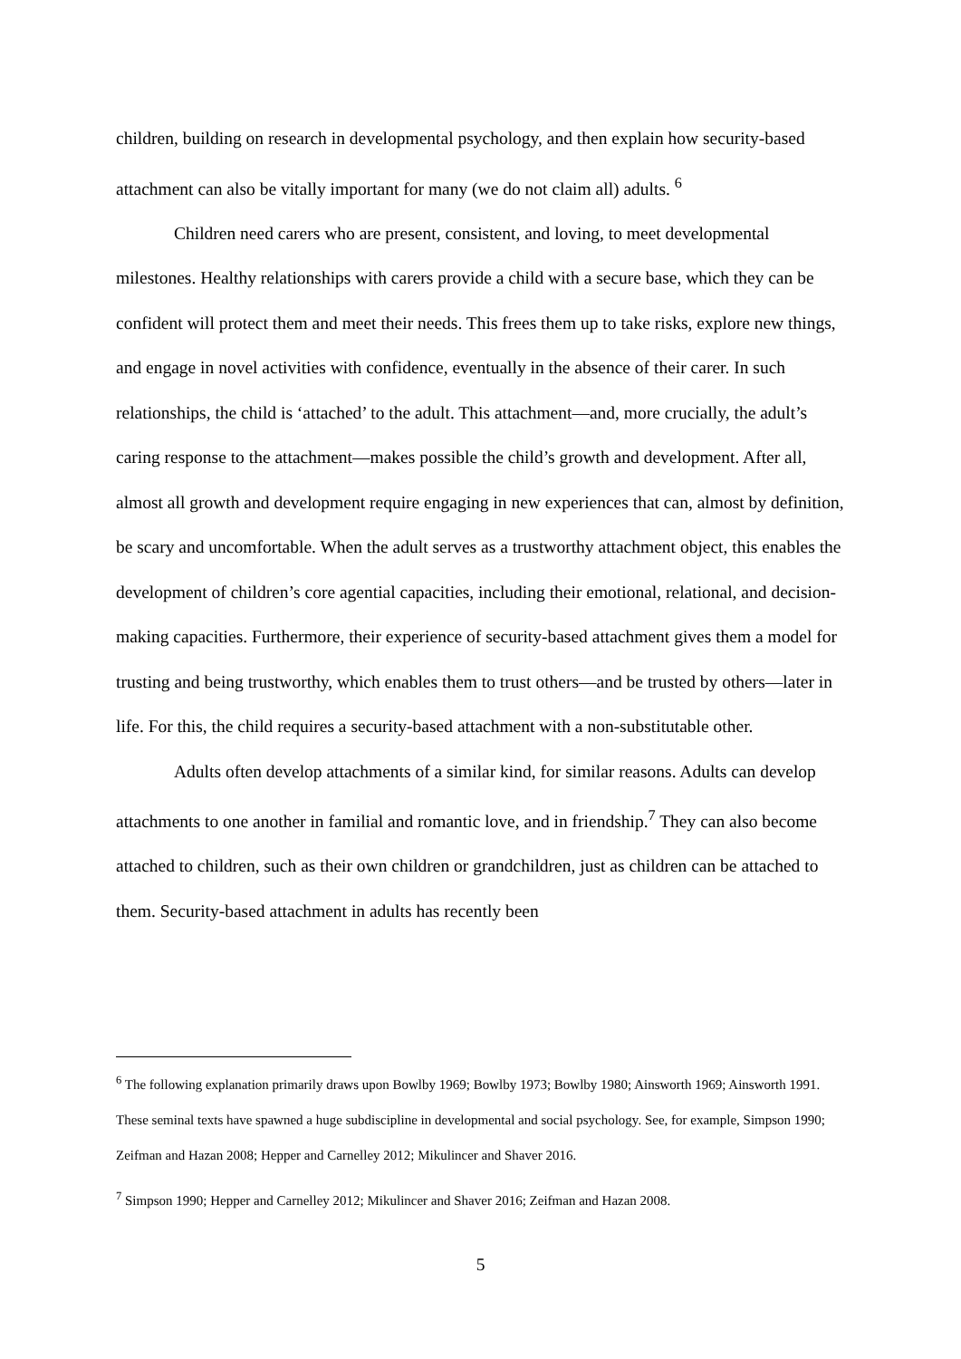children, building on research in developmental psychology, and then explain how security-based attachment can also be vitally important for many (we do not claim all) adults. <sup>6</sup>
Children need carers who are present, consistent, and loving, to meet developmental milestones. Healthy relationships with carers provide a child with a secure base, which they can be confident will protect them and meet their needs. This frees them up to take risks, explore new things, and engage in novel activities with confidence, eventually in the absence of their carer. In such relationships, the child is ‘attached’ to the adult. This attachment—and, more crucially, the adult’s caring response to the attachment—makes possible the child’s growth and development. After all, almost all growth and development require engaging in new experiences that can, almost by definition, be scary and uncomfortable. When the adult serves as a trustworthy attachment object, this enables the development of children’s core agential capacities, including their emotional, relational, and decision-making capacities. Furthermore, their experience of security-based attachment gives them a model for trusting and being trustworthy, which enables them to trust others—and be trusted by others—later in life. For this, the child requires a security-based attachment with a non-substitutable other.
Adults often develop attachments of a similar kind, for similar reasons. Adults can develop attachments to one another in familial and romantic love, and in friendship.<sup>7</sup> They can also become attached to children, such as their own children or grandchildren, just as children can be attached to them. Security-based attachment in adults has recently been
<sup>6</sup> The following explanation primarily draws upon Bowlby 1969; Bowlby 1973; Bowlby 1980; Ainsworth 1969; Ainsworth 1991. These seminal texts have spawned a huge subdiscipline in developmental and social psychology. See, for example, Simpson 1990; Zeifman and Hazan 2008; Hepper and Carnelley 2012; Mikulincer and Shaver 2016.
<sup>7</sup> Simpson 1990; Hepper and Carnelley 2012; Mikulincer and Shaver 2016; Zeifman and Hazan 2008.
5